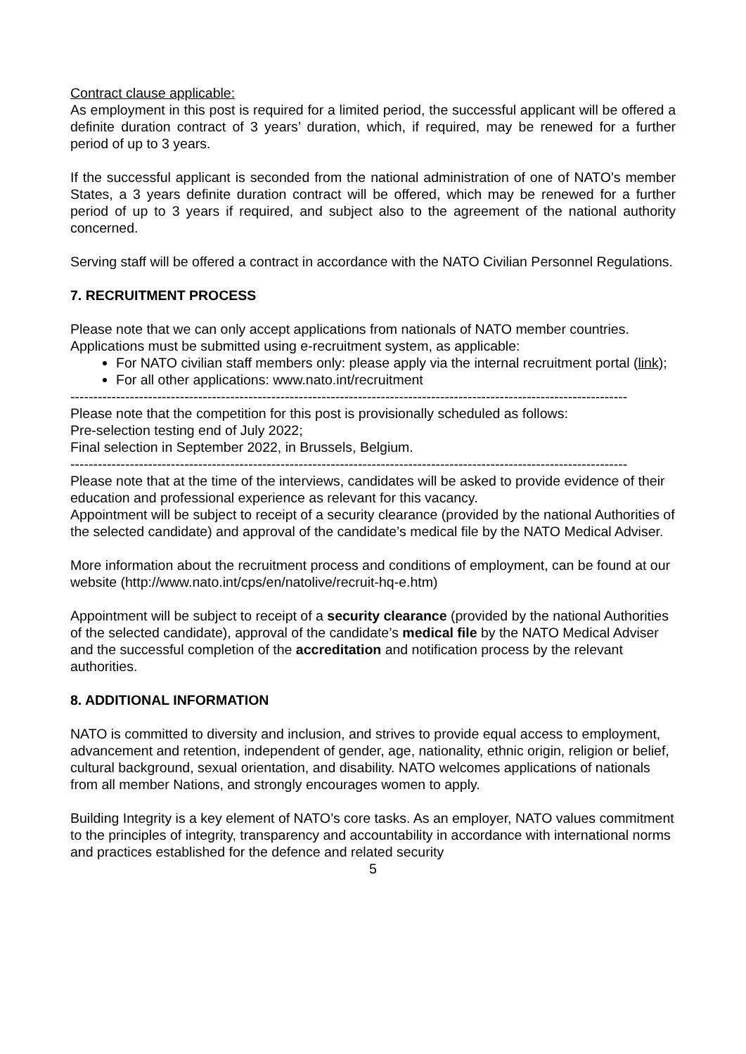Contract clause applicable:
As employment in this post is required for a limited period, the successful applicant will be offered a definite duration contract of 3 years’ duration, which, if required, may be renewed for a further period of up to 3 years.
If the successful applicant is seconded from the national administration of one of NATO’s member States, a 3 years definite duration contract will be offered, which may be renewed for a further period of up to 3 years if required, and subject also to the agreement of the national authority concerned.
Serving staff will be offered a contract in accordance with the NATO Civilian Personnel Regulations.
7. RECRUITMENT PROCESS
Please note that we can only accept applications from nationals of NATO member countries. Applications must be submitted using e-recruitment system, as applicable:
For NATO civilian staff members only: please apply via the internal recruitment portal (link);
For all other applications: www.nato.int/recruitment
--------------------------------------------------------------------------------------------------------------------------
Please note that the competition for this post is provisionally scheduled as follows:
Pre-selection testing end of July 2022;
Final selection in September 2022, in Brussels, Belgium.
--------------------------------------------------------------------------------------------------------------------------
Please note that at the time of the interviews, candidates will be asked to provide evidence of their education and professional experience as relevant for this vacancy.
Appointment will be subject to receipt of a security clearance (provided by the national Authorities of the selected candidate) and approval of the candidate’s medical file by the NATO Medical Adviser.
More information about the recruitment process and conditions of employment, can be found at our website (http://www.nato.int/cps/en/natolive/recruit-hq-e.htm)
Appointment will be subject to receipt of a security clearance (provided by the national Authorities of the selected candidate), approval of the candidate’s medical file by the NATO Medical Adviser and the successful completion of the accreditation and notification process by the relevant authorities.
8. ADDITIONAL INFORMATION
NATO is committed to diversity and inclusion, and strives to provide equal access to employment, advancement and retention, independent of gender, age, nationality, ethnic origin, religion or belief, cultural background, sexual orientation, and disability. NATO welcomes applications of nationals from all member Nations, and strongly encourages women to apply.
Building Integrity is a key element of NATO’s core tasks. As an employer, NATO values commitment to the principles of integrity, transparency and accountability in accordance with international norms and practices established for the defence and related security
5